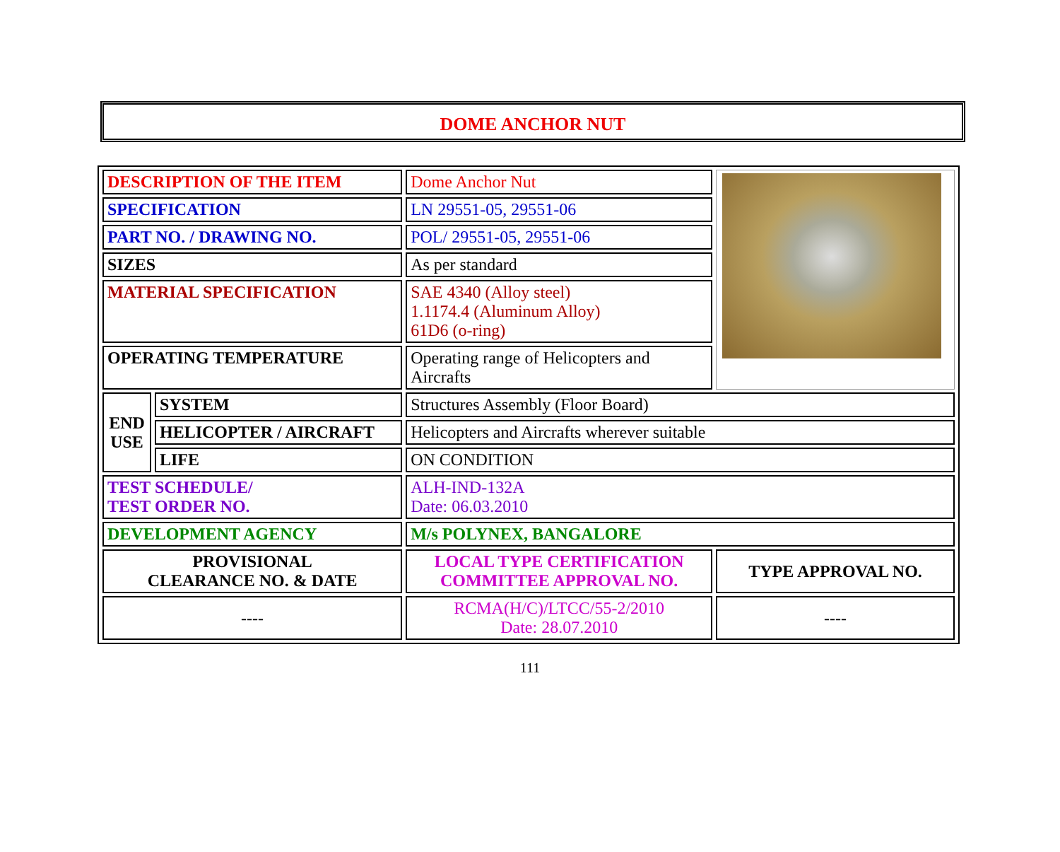DOME ANCHOR NUT
| DESCRIPTION OF THE ITEM | | Dome Anchor Nut | |
| SPECIFICATION | | LN 29551-05, 29551-06 | |
| PART NO. / DRAWING NO. | | POL/ 29551-05, 29551-06 | |
| SIZES | | As per standard | |
| MATERIAL SPECIFICATION | | SAE 4340 (Alloy steel) 1.1174.4 (Aluminum Alloy) 61D6 (o-ring) | |
| OPERATING TEMPERATURE | | Operating range of Helicopters and Aircrafts | |
| END USE | SYSTEM | Structures Assembly (Floor Board) | |
| | HELICOPTER / AIRCRAFT | Helicopters and Aircrafts wherever suitable | |
| | LIFE | ON CONDITION | |
| TEST SCHEDULE/ TEST ORDER NO. | | ALH-IND-132A Date: 06.03.2010 | |
| DEVELOPMENT AGENCY | | M/s POLYNEX, BANGALORE | |
| PROVISIONAL CLEARANCE NO. & DATE | | LOCAL TYPE CERTIFICATION COMMITTEE APPROVAL NO. | TYPE APPROVAL NO. |
| ---- | | RCMA(H/C)/LTCC/55-2/2010 Date: 28.07.2010 | ---- |
111